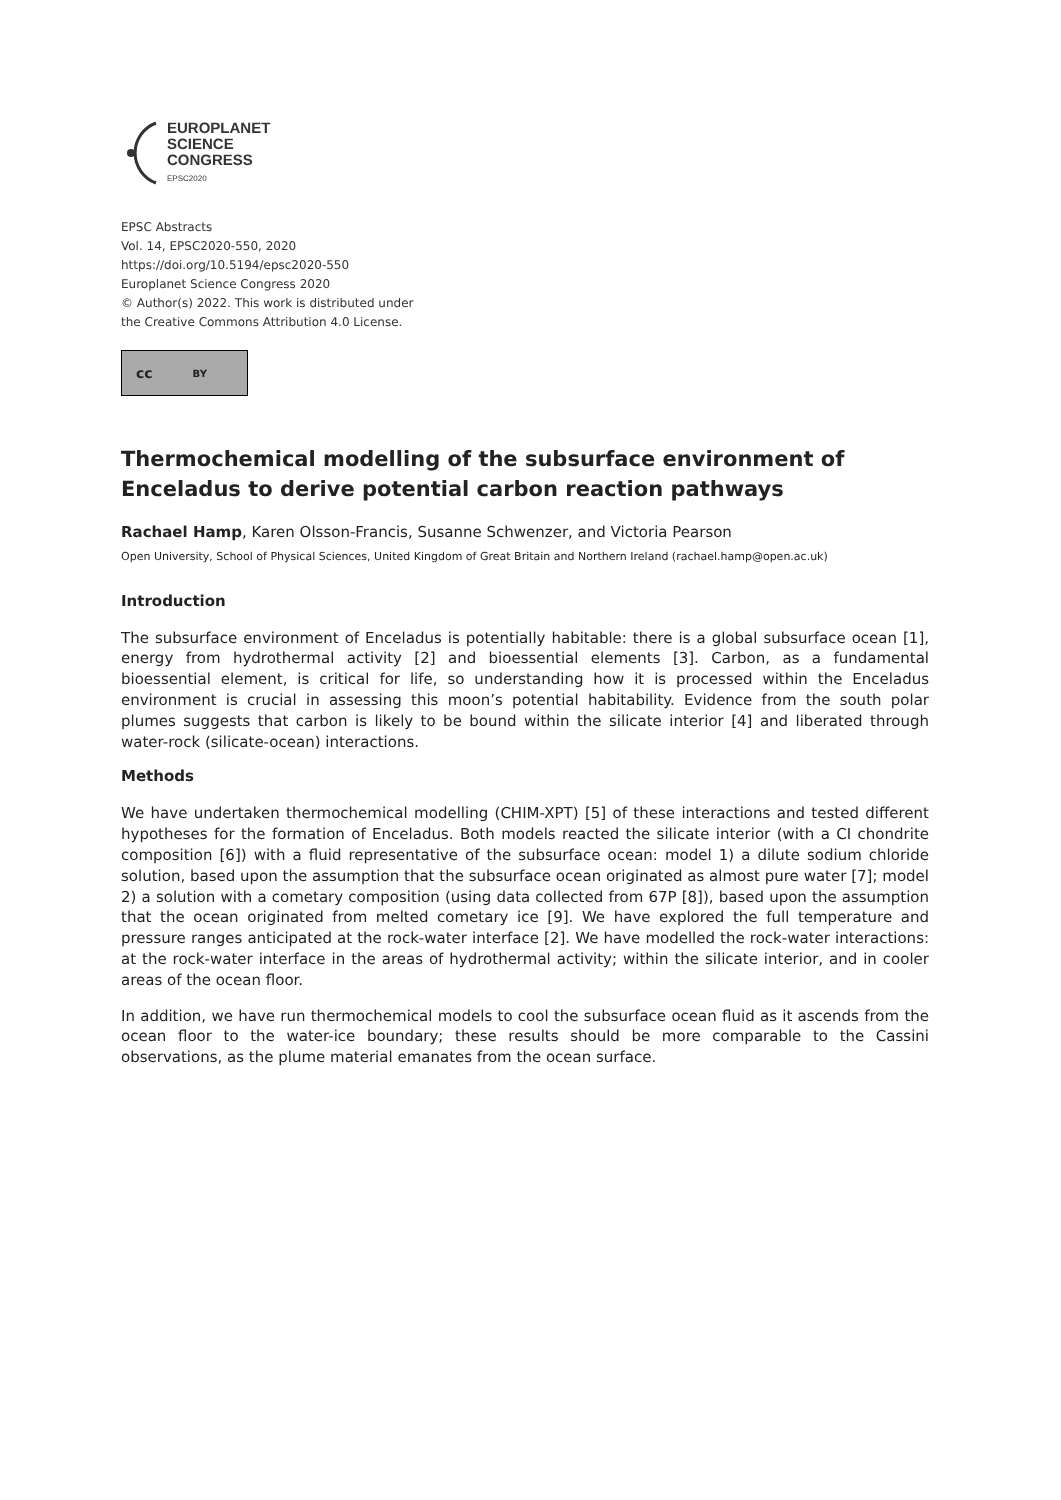EUROPLANET
SCIENCE
CONGRESS
EPSC2020
EPSC Abstracts
Vol. 14, EPSC2020-550, 2020
https://doi.org/10.5194/epsc2020-550
Europlanet Science Congress 2020
© Author(s) 2022. This work is distributed under
the Creative Commons Attribution 4.0 License.
cc BY
Thermochemical modelling of the subsurface environment of Enceladus to derive potential carbon reaction pathways
Rachael Hamp, Karen Olsson-Francis, Susanne Schwenzer, and Victoria Pearson
Open University, School of Physical Sciences, United Kingdom of Great Britain and Northern Ireland (rachael.hamp@open.ac.uk)
Introduction
The subsurface environment of Enceladus is potentially habitable: there is a global subsurface ocean [1], energy from hydrothermal activity [2] and bioessential elements [3]. Carbon, as a fundamental bioessential element, is critical for life, so understanding how it is processed within the Enceladus environment is crucial in assessing this moon’s potential habitability. Evidence from the south polar plumes suggests that carbon is likely to be bound within the silicate interior [4] and liberated through water-rock (silicate-ocean) interactions.
Methods
We have undertaken thermochemical modelling (CHIM-XPT) [5] of these interactions and tested different hypotheses for the formation of Enceladus. Both models reacted the silicate interior (with a CI chondrite composition [6]) with a fluid representative of the subsurface ocean: model 1) a dilute sodium chloride solution, based upon the assumption that the subsurface ocean originated as almost pure water [7]; model 2) a solution with a cometary composition (using data collected from 67P [8]), based upon the assumption that the ocean originated from melted cometary ice [9]. We have explored the full temperature and pressure ranges anticipated at the rock-water interface [2]. We have modelled the rock-water interactions: at the rock-water interface in the areas of hydrothermal activity; within the silicate interior, and in cooler areas of the ocean floor.
In addition, we have run thermochemical models to cool the subsurface ocean fluid as it ascends from the ocean floor to the water-ice boundary; these results should be more comparable to the Cassini observations, as the plume material emanates from the ocean surface.